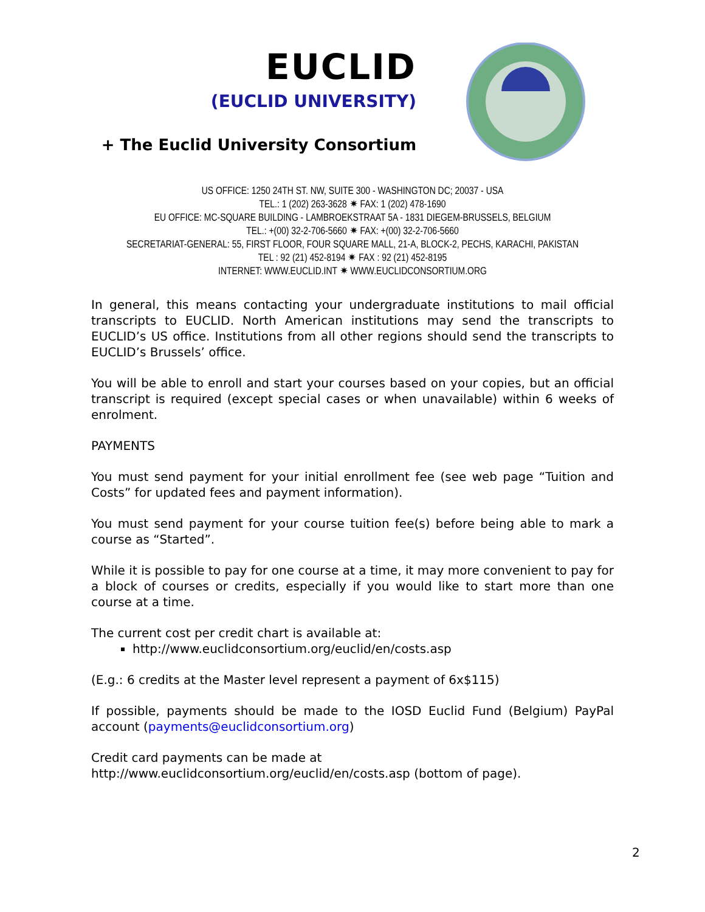EUCLID
(EUCLID UNIVERSITY)
+ The Euclid University Consortium
US OFFICE: 1250 24TH ST. NW, SUITE 300 - WASHINGTON DC; 20037 - USA
TEL.: 1 (202) 263-3628 ✷ FAX: 1 (202) 478-1690
EU OFFICE: MC-SQUARE BUILDING - LAMBROEKSTRAAT 5A - 1831 DIEGEM-BRUSSELS, BELGIUM
TEL.: +(00) 32-2-706-5660 ✷ FAX: +(00) 32-2-706-5660
SECRETARIAT-GENERAL: 55, FIRST FLOOR, FOUR SQUARE MALL, 21-A, BLOCK-2, PECHS, KARACHI, PAKISTAN
TEL : 92 (21) 452-8194 ✷ FAX : 92 (21) 452-8195
INTERNET: WWW.EUCLID.INT ✷ WWW.EUCLIDCONSORTIUM.ORG
In general, this means contacting your undergraduate institutions to mail official transcripts to EUCLID. North American institutions may send the transcripts to EUCLID’s US office. Institutions from all other regions should send the transcripts to EUCLID’s Brussels’ office.
You will be able to enroll and start your courses based on your copies, but an official transcript is required (except special cases or when unavailable) within 6 weeks of enrolment.
PAYMENTS
You must send payment for your initial enrollment fee (see web page “Tuition and Costs” for updated fees and payment information).
You must send payment for your course tuition fee(s) before being able to mark a course as “Started”.
While it is possible to pay for one course at a time, it may more convenient to pay for a block of courses or credits, especially if you would like to start more than one course at a time.
The current cost per credit chart is available at:
http://www.euclidconsortium.org/euclid/en/costs.asp
(E.g.: 6 credits at the Master level represent a payment of 6x$115)
If possible, payments should be made to the IOSD Euclid Fund (Belgium) PayPal account (payments@euclidconsortium.org)
Credit card payments can be made at
http://www.euclidconsortium.org/euclid/en/costs.asp (bottom of page).
2